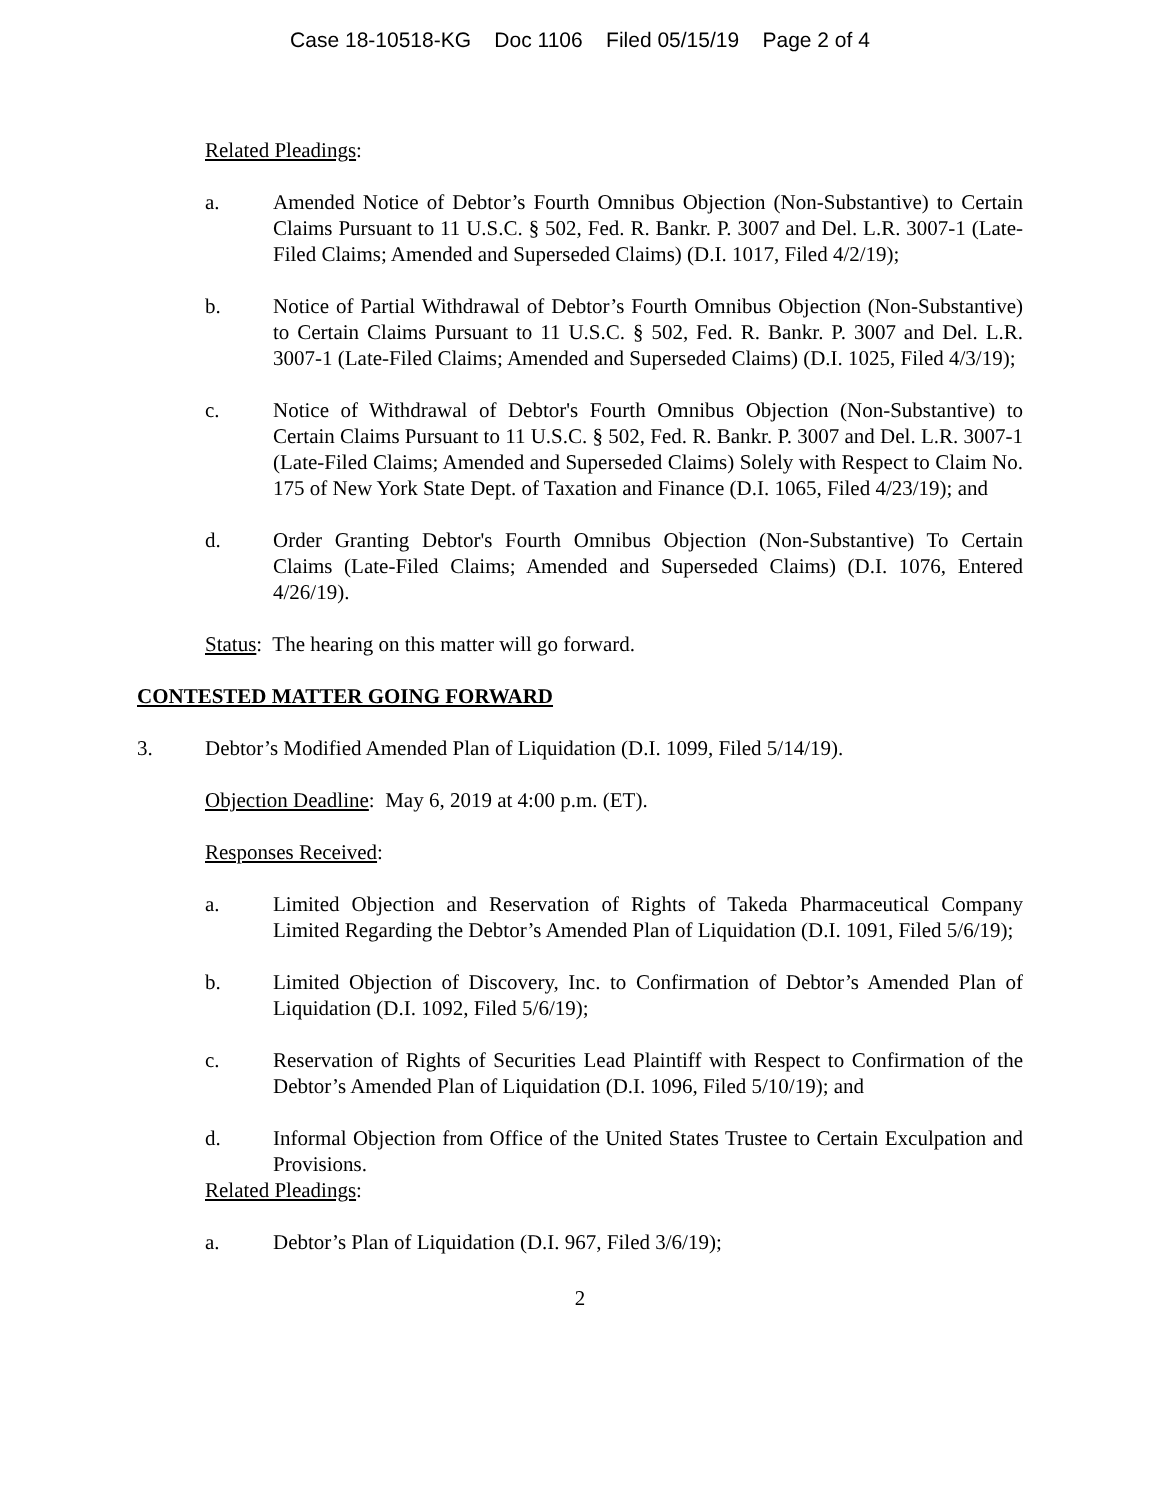Case 18-10518-KG Doc 1106 Filed 05/15/19 Page 2 of 4
Related Pleadings:
a. Amended Notice of Debtor’s Fourth Omnibus Objection (Non-Substantive) to Certain Claims Pursuant to 11 U.S.C. § 502, Fed. R. Bankr. P. 3007 and Del. L.R. 3007-1 (Late-Filed Claims; Amended and Superseded Claims) (D.I. 1017, Filed 4/2/19);
b. Notice of Partial Withdrawal of Debtor’s Fourth Omnibus Objection (Non-Substantive) to Certain Claims Pursuant to 11 U.S.C. § 502, Fed. R. Bankr. P. 3007 and Del. L.R. 3007-1 (Late-Filed Claims; Amended and Superseded Claims) (D.I. 1025, Filed 4/3/19);
c. Notice of Withdrawal of Debtor's Fourth Omnibus Objection (Non-Substantive) to Certain Claims Pursuant to 11 U.S.C. § 502, Fed. R. Bankr. P. 3007 and Del. L.R. 3007-1 (Late-Filed Claims; Amended and Superseded Claims) Solely with Respect to Claim No. 175 of New York State Dept. of Taxation and Finance (D.I. 1065, Filed 4/23/19); and
d. Order Granting Debtor's Fourth Omnibus Objection (Non-Substantive) To Certain Claims (Late-Filed Claims; Amended and Superseded Claims) (D.I. 1076, Entered 4/26/19).
Status: The hearing on this matter will go forward.
CONTESTED MATTER GOING FORWARD
3. Debtor’s Modified Amended Plan of Liquidation (D.I. 1099, Filed 5/14/19).
Objection Deadline: May 6, 2019 at 4:00 p.m. (ET).
Responses Received:
a. Limited Objection and Reservation of Rights of Takeda Pharmaceutical Company Limited Regarding the Debtor’s Amended Plan of Liquidation (D.I. 1091, Filed 5/6/19);
b. Limited Objection of Discovery, Inc. to Confirmation of Debtor’s Amended Plan of Liquidation (D.I. 1092, Filed 5/6/19);
c. Reservation of Rights of Securities Lead Plaintiff with Respect to Confirmation of the Debtor’s Amended Plan of Liquidation (D.I. 1096, Filed 5/10/19); and
d. Informal Objection from Office of the United States Trustee to Certain Exculpation and Provisions.
Related Pleadings:
a. Debtor’s Plan of Liquidation (D.I. 967, Filed 3/6/19);
2